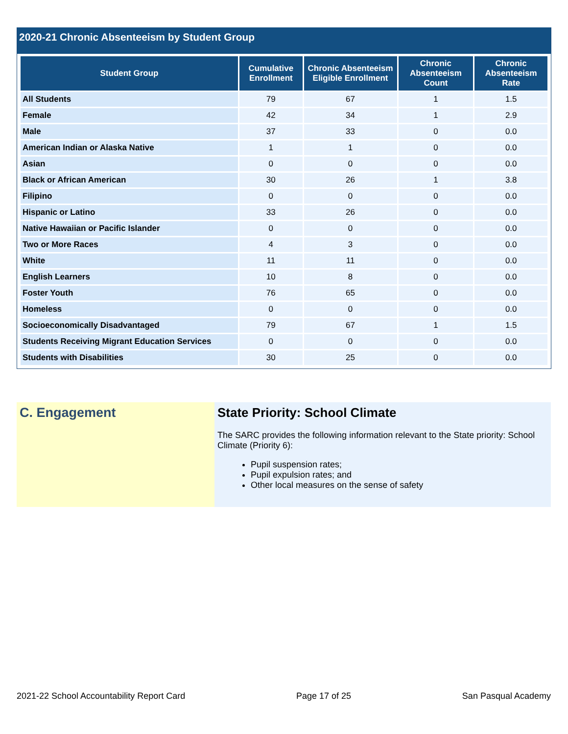2020-21 Chronic Absenteeism by Student Group
| Student Group | Cumulative Enrollment | Chronic Absenteeism Eligible Enrollment | Chronic Absenteeism Count | Chronic Absenteeism Rate |
| --- | --- | --- | --- | --- |
| All Students | 79 | 67 | 1 | 1.5 |
| Female | 42 | 34 | 1 | 2.9 |
| Male | 37 | 33 | 0 | 0.0 |
| American Indian or Alaska Native | 1 | 1 | 0 | 0.0 |
| Asian | 0 | 0 | 0 | 0.0 |
| Black or African American | 30 | 26 | 1 | 3.8 |
| Filipino | 0 | 0 | 0 | 0.0 |
| Hispanic or Latino | 33 | 26 | 0 | 0.0 |
| Native Hawaiian or Pacific Islander | 0 | 0 | 0 | 0.0 |
| Two or More Races | 4 | 3 | 0 | 0.0 |
| White | 11 | 11 | 0 | 0.0 |
| English Learners | 10 | 8 | 0 | 0.0 |
| Foster Youth | 76 | 65 | 0 | 0.0 |
| Homeless | 0 | 0 | 0 | 0.0 |
| Socioeconomically Disadvantaged | 79 | 67 | 1 | 1.5 |
| Students Receiving Migrant Education Services | 0 | 0 | 0 | 0.0 |
| Students with Disabilities | 30 | 25 | 0 | 0.0 |
C. Engagement State Priority: School Climate
The SARC provides the following information relevant to the State priority: School Climate (Priority 6):
Pupil suspension rates;
Pupil expulsion rates; and
Other local measures on the sense of safety
2021-22 School Accountability Report Card Page 17 of 25 San Pasqual Academy